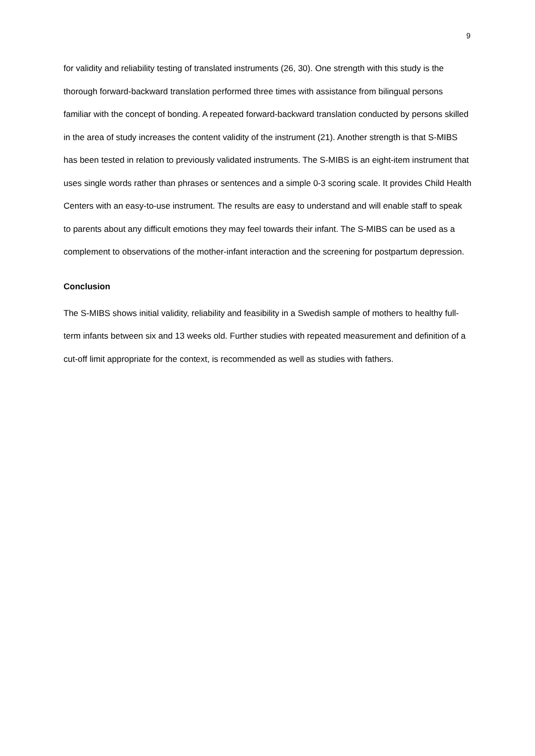9
for validity and reliability testing of translated instruments (26, 30). One strength with this study is the thorough forward-backward translation performed three times with assistance from bilingual persons familiar with the concept of bonding. A repeated forward-backward translation conducted by persons skilled in the area of study increases the content validity of the instrument (21). Another strength is that S-MIBS has been tested in relation to previously validated instruments. The S-MIBS is an eight-item instrument that uses single words rather than phrases or sentences and a simple 0-3 scoring scale. It provides Child Health Centers with an easy-to-use instrument. The results are easy to understand and will enable staff to speak to parents about any difficult emotions they may feel towards their infant. The S-MIBS can be used as a complement to observations of the mother-infant interaction and the screening for postpartum depression.
Conclusion
The S-MIBS shows initial validity, reliability and feasibility in a Swedish sample of mothers to healthy full-term infants between six and 13 weeks old. Further studies with repeated measurement and definition of a cut-off limit appropriate for the context, is recommended as well as studies with fathers.